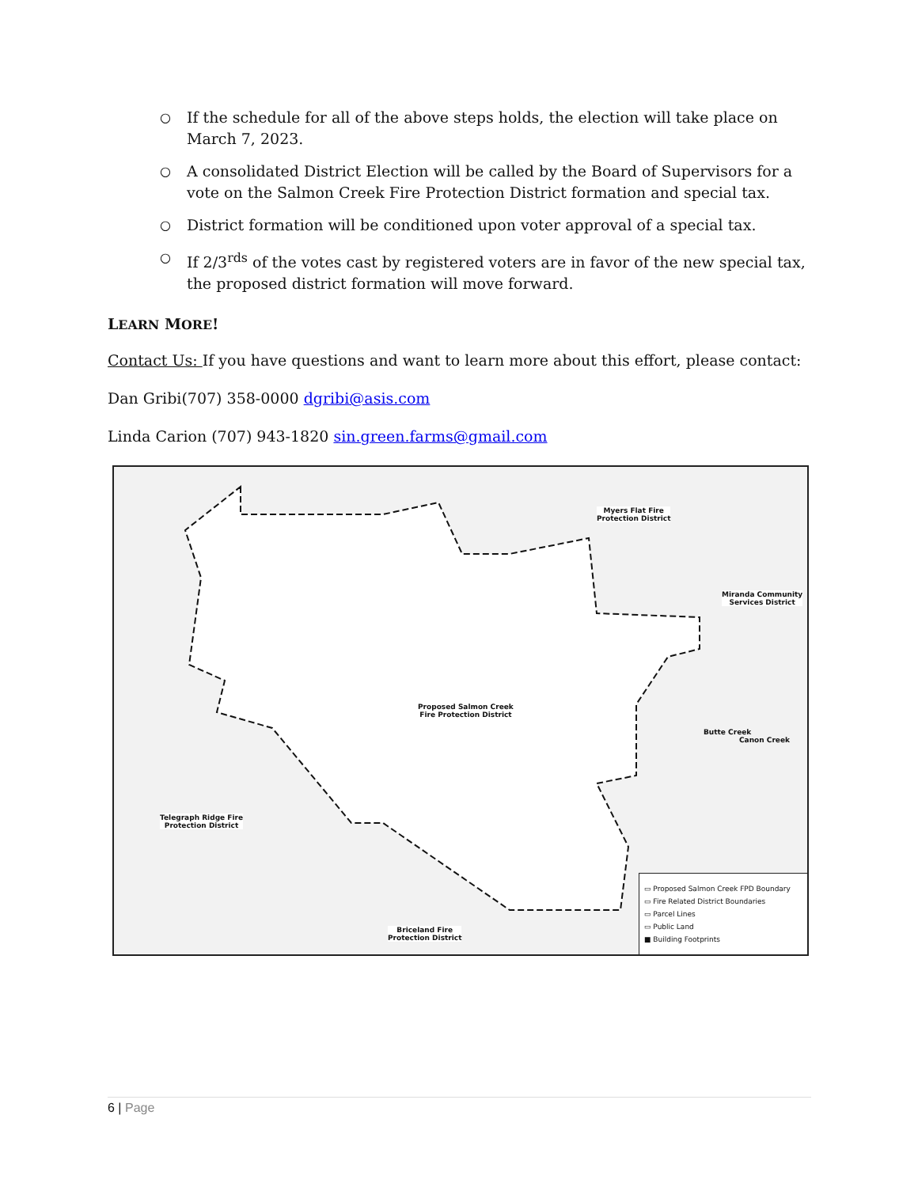○ If the schedule for all of the above steps holds, the election will take place on March 7, 2023.
○ A consolidated District Election will be called by the Board of Supervisors for a vote on the Salmon Creek Fire Protection District formation and special tax.
○ District formation will be conditioned upon voter approval of a special tax.
○ If 2/3<sup>rds</sup> of the votes cast by registered voters are in favor of the new special tax, the proposed district formation will move forward.
LEARN MORE!
Contact Us: If you have questions and want to learn more about this effort, please contact:
Dan Gribi(707) 358-0000 dgribi@asis.com
Linda Carion (707) 943-1820 sin.green.farms@gmail.com
Myers Flat Fire
Protection District
Miranda Community
Services District
Proposed Salmon Creek
Fire Protection District
Telegraph Ridge Fire
Protection District
Briceland Fire
Protection District
Butte Creek
Canon Creek
▭ Proposed Salmon Creek FPD Boundary
▭ Fire Related District Boundaries
▭ Parcel Lines
▭ Public Land
■ Building Footprints
6 | Page